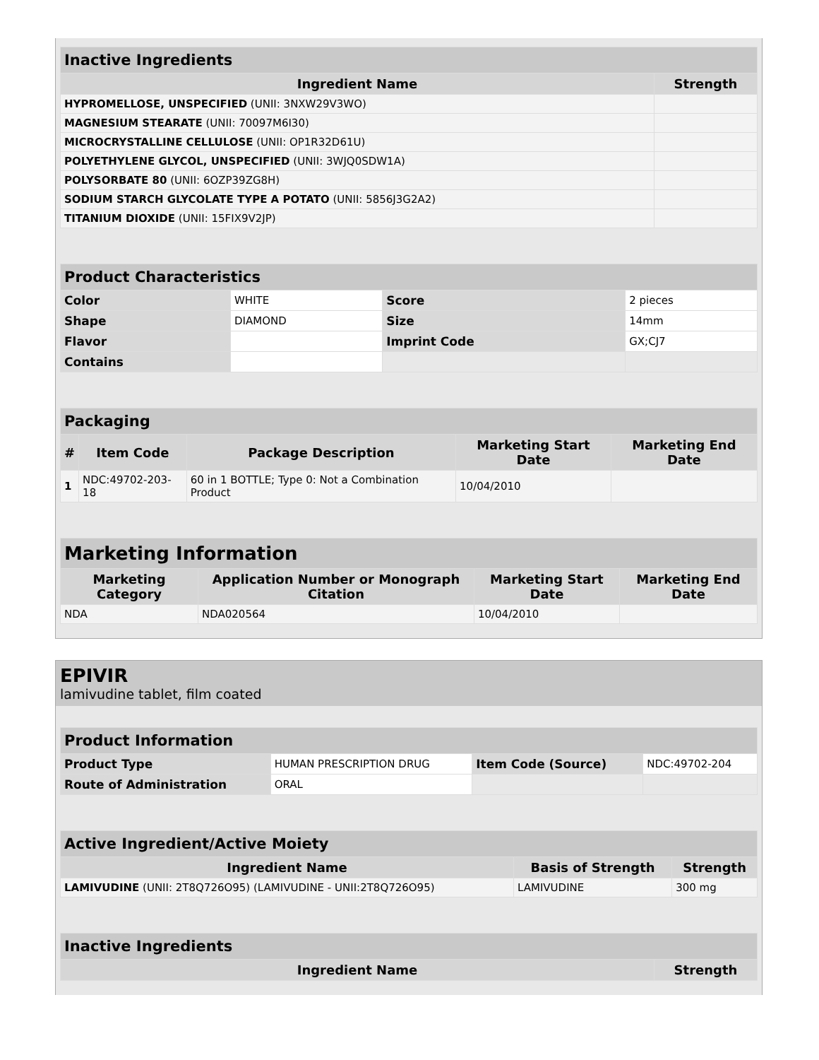| Inactive Ingredients | |
| --- | --- |
| Ingredient Name | Strength |
| HYPROMELLOSE, UNSPECIFIED (UNII: 3NXW29V3WO) | |
| MAGNESIUM STEARATE (UNII: 70097M6I30) | |
| MICROCRYSTALLINE CELLULOSE (UNII: OP1R32D61U) | |
| POLYETHYLENE GLYCOL, UNSPECIFIED (UNII: 3WJQ0SDW1A) | |
| POLYSORBATE 80 (UNII: 6OZP39ZG8H) | |
| SODIUM STARCH GLYCOLATE TYPE A POTATO (UNII: 5856J3G2A2) | |
| TITANIUM DIOXIDE (UNII: 15FIX9V2JP) | |
| Product Characteristics | | | |
| --- | --- | --- | --- |
| Color | WHITE | Score | 2 pieces |
| Shape | DIAMOND | Size | 14mm |
| Flavor | | Imprint Code | GX;CJ7 |
| Contains | | | |
| Packaging | | | | |
| --- | --- | --- | --- | --- |
| # | Item Code | Package Description | Marketing Start Date | Marketing End Date |
| 1 | NDC:49702-203-18 | 60 in 1 BOTTLE; Type 0: Not a Combination Product | 10/04/2010 | |
| Marketing Information | | | |
| --- | --- | --- | --- |
| Marketing Category | Application Number or Monograph Citation | Marketing Start Date | Marketing End Date |
| NDA | NDA020564 | 10/04/2010 | |
EPIVIR
lamivudine tablet, film coated
| Product Information | | | |
| --- | --- | --- | --- |
| Product Type | HUMAN PRESCRIPTION DRUG | Item Code (Source) | NDC:49702-204 |
| Route of Administration | ORAL | | |
| Active Ingredient/Active Moiety | | |
| --- | --- | --- |
| Ingredient Name | Basis of Strength | Strength |
| LAMIVUDINE (UNII: 2T8Q726O95) (LAMIVUDINE - UNII:2T8Q726O95) | LAMIVUDINE | 300 mg |
| Inactive Ingredients | |
| --- | --- |
| Ingredient Name | Strength |